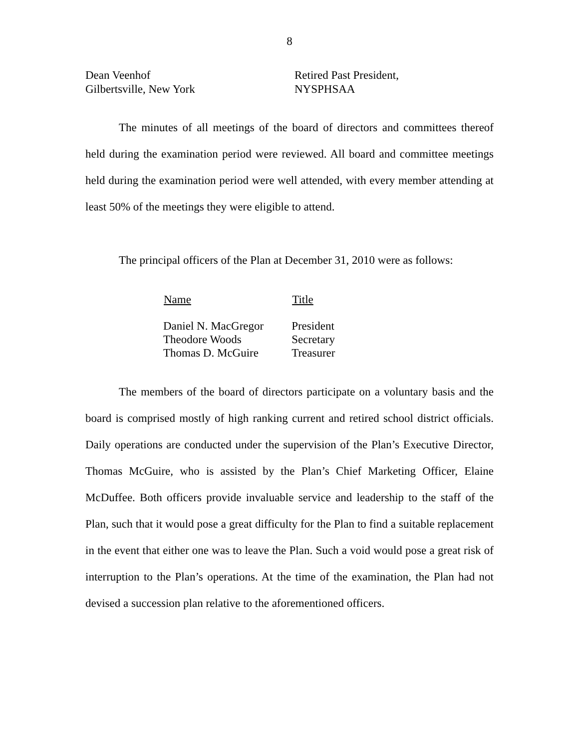8
| Dean Veenhof Gilbertsville, New York | Retired Past President, NYSPHSAA |
The minutes of all meetings of the board of directors and committees thereof held during the examination period were reviewed. All board and committee meetings held during the examination period were well attended, with every member attending at least 50% of the meetings they were eligible to attend.
The principal officers of the Plan at December 31, 2010 were as follows:
| Name | Title |
| --- | --- |
| Daniel N. MacGregor | President |
| Theodore Woods | Secretary |
| Thomas D. McGuire | Treasurer |
The members of the board of directors participate on a voluntary basis and the board is comprised mostly of high ranking current and retired school district officials. Daily operations are conducted under the supervision of the Plan’s Executive Director, Thomas McGuire, who is assisted by the Plan’s Chief Marketing Officer, Elaine McDuffee. Both officers provide invaluable service and leadership to the staff of the Plan, such that it would pose a great difficulty for the Plan to find a suitable replacement in the event that either one was to leave the Plan. Such a void would pose a great risk of interruption to the Plan’s operations. At the time of the examination, the Plan had not devised a succession plan relative to the aforementioned officers.